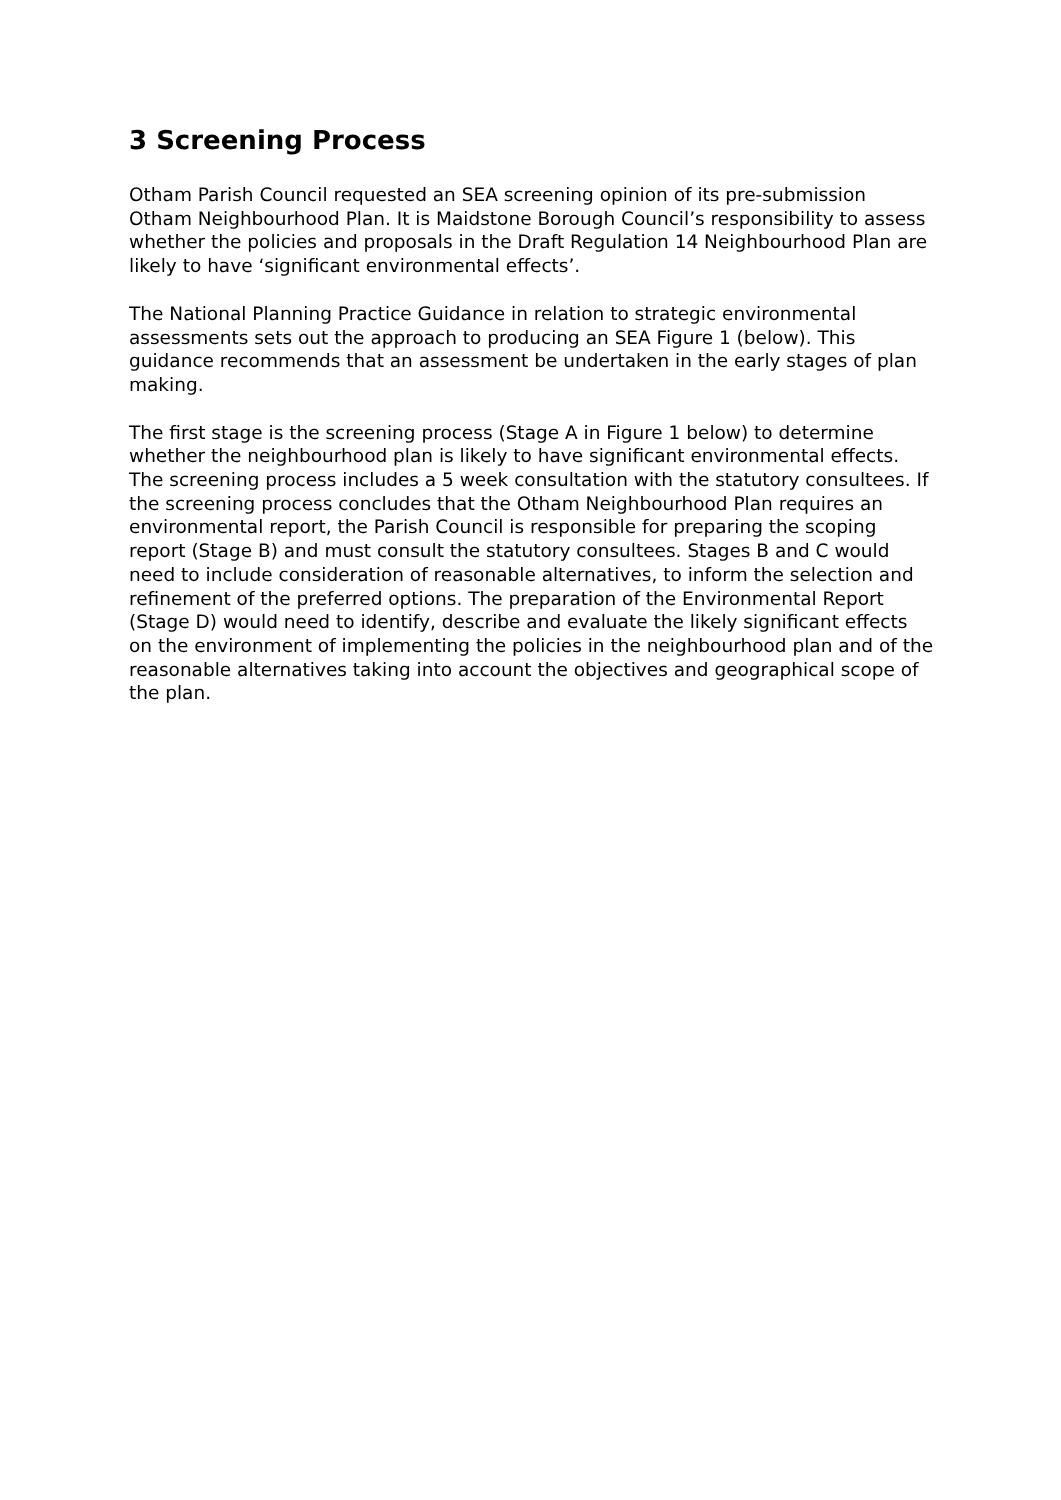3 Screening Process
Otham Parish Council requested an SEA screening opinion of its pre-submission Otham Neighbourhood Plan. It is Maidstone Borough Council’s responsibility to assess whether the policies and proposals in the Draft Regulation 14 Neighbourhood Plan are likely to have ‘significant environmental effects’.
The National Planning Practice Guidance in relation to strategic environmental assessments sets out the approach to producing an SEA Figure 1 (below). This guidance recommends that an assessment be undertaken in the early stages of plan making.
The first stage is the screening process (Stage A in Figure 1 below) to determine whether the neighbourhood plan is likely to have significant environmental effects. The screening process includes a 5 week consultation with the statutory consultees. If the screening process concludes that the Otham Neighbourhood Plan requires an environmental report, the Parish Council is responsible for preparing the scoping report (Stage B) and must consult the statutory consultees. Stages B and C would need to include consideration of reasonable alternatives, to inform the selection and refinement of the preferred options. The preparation of the Environmental Report (Stage D) would need to identify, describe and evaluate the likely significant effects on the environment of implementing the policies in the neighbourhood plan and of the reasonable alternatives taking into account the objectives and geographical scope of the plan.